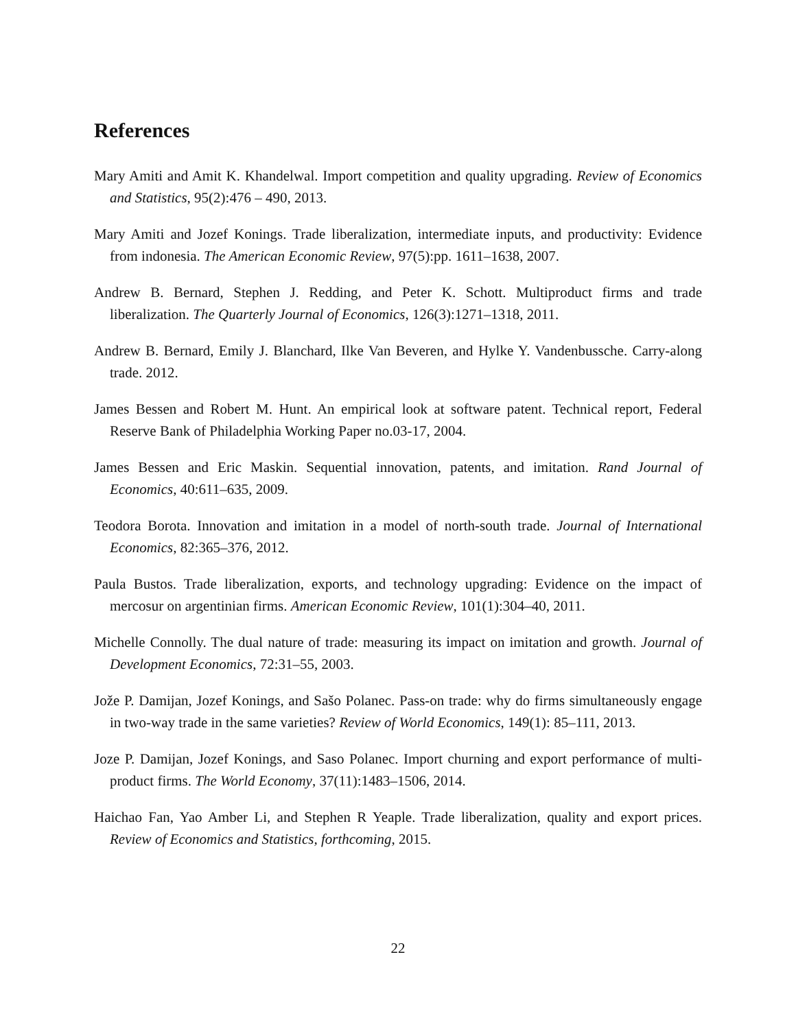References
Mary Amiti and Amit K. Khandelwal. Import competition and quality upgrading. Review of Economics and Statistics, 95(2):476 – 490, 2013.
Mary Amiti and Jozef Konings. Trade liberalization, intermediate inputs, and productivity: Evidence from indonesia. The American Economic Review, 97(5):pp. 1611–1638, 2007.
Andrew B. Bernard, Stephen J. Redding, and Peter K. Schott. Multiproduct firms and trade liberalization. The Quarterly Journal of Economics, 126(3):1271–1318, 2011.
Andrew B. Bernard, Emily J. Blanchard, Ilke Van Beveren, and Hylke Y. Vandenbussche. Carry-along trade. 2012.
James Bessen and Robert M. Hunt. An empirical look at software patent. Technical report, Federal Reserve Bank of Philadelphia Working Paper no.03-17, 2004.
James Bessen and Eric Maskin. Sequential innovation, patents, and imitation. Rand Journal of Economics, 40:611–635, 2009.
Teodora Borota. Innovation and imitation in a model of north-south trade. Journal of International Economics, 82:365–376, 2012.
Paula Bustos. Trade liberalization, exports, and technology upgrading: Evidence on the impact of mercosur on argentinian firms. American Economic Review, 101(1):304–40, 2011.
Michelle Connolly. The dual nature of trade: measuring its impact on imitation and growth. Journal of Development Economics, 72:31–55, 2003.
Jože P. Damijan, Jozef Konings, and Sašo Polanec. Pass-on trade: why do firms simultaneously engage in two-way trade in the same varieties? Review of World Economics, 149(1): 85–111, 2013.
Joze P. Damijan, Jozef Konings, and Saso Polanec. Import churning and export performance of multi-product firms. The World Economy, 37(11):1483–1506, 2014.
Haichao Fan, Yao Amber Li, and Stephen R Yeaple. Trade liberalization, quality and export prices. Review of Economics and Statistics, forthcoming, 2015.
22